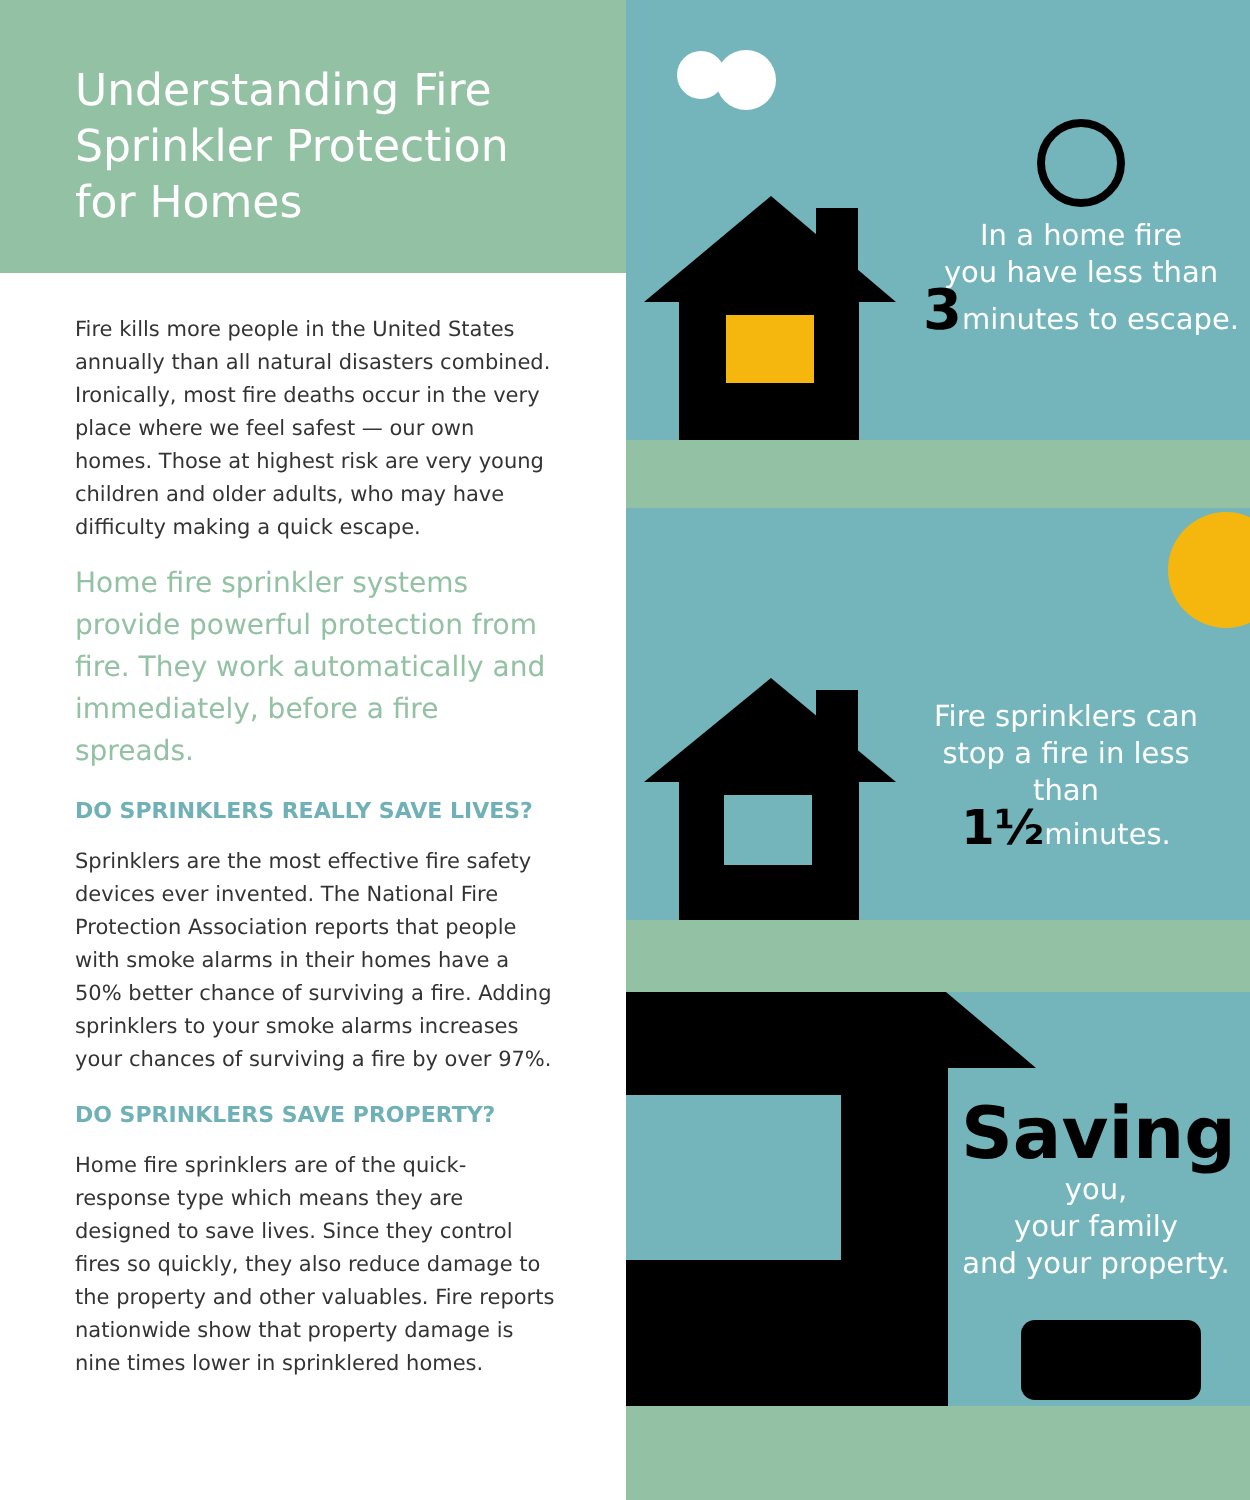Understanding Fire Sprinkler Protection for Homes
Fire kills more people in the United States annually than all natural disasters combined. Ironically, most fire deaths occur in the very place where we feel safest — our own homes. Those at highest risk are very young children and older adults, who may have difficulty making a quick escape.
Home fire sprinkler systems provide powerful protection from fire. They work automatically and immediately, before a fire spreads.
DO SPRINKLERS REALLY SAVE LIVES?
Sprinklers are the most effective fire safety devices ever invented. The National Fire Protection Association reports that people with smoke alarms in their homes have a 50% better chance of surviving a fire. Adding sprinklers to your smoke alarms increases your chances of surviving a fire by over 97%.
DO SPRINKLERS SAVE PROPERTY?
Home fire sprinklers are of the quick-response type which means they are designed to save lives. Since they control fires so quickly, they also reduce damage to the property and other valuables. Fire reports nationwide show that property damage is nine times lower in sprinklered homes.
In a home fire
you have less than
3minutes to escape.
Fire sprinklers can
stop a fire in less than
1½minutes.
Saving
you,
your family
and your property.